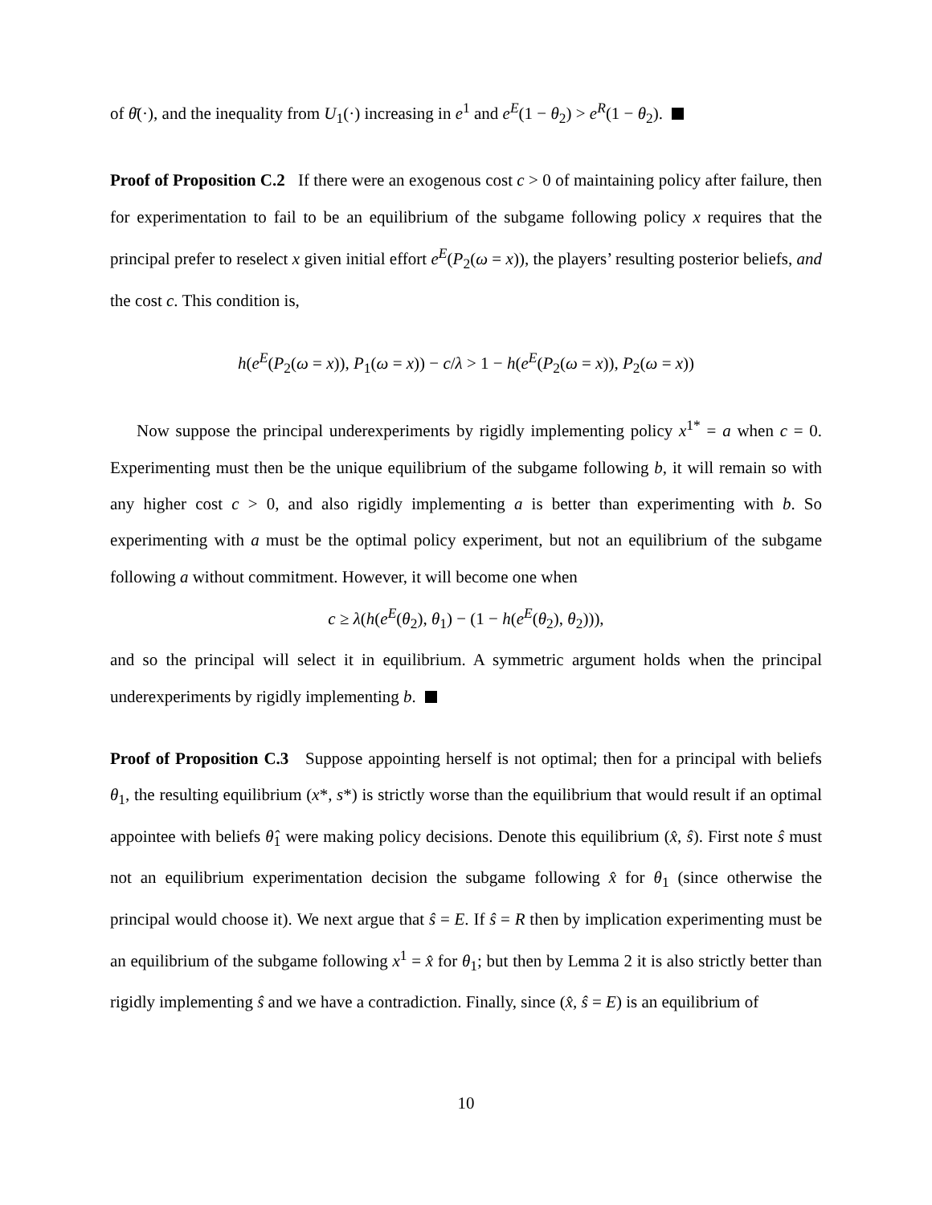of θ̄(·), and the inequality from U<sub>1</sub>(·) increasing in e<sup>1</sup> and e<sup>E</sup>(1 − θ<sub>2</sub>) > e<sup>R</sup>(1 − θ<sub>2</sub>).
Proof of Proposition C.2 If there were an exogenous cost c > 0 of maintaining policy after failure, then for experimentation to fail to be an equilibrium of the subgame following policy x requires that the principal prefer to reselect x given initial effort e<sup>E</sup>(P<sub>2</sub>(ω = x)), the players’ resulting posterior beliefs, and the cost c. This condition is,
h(e<sup>E</sup>(P<sub>2</sub>(ω = x)), P<sub>1</sub>(ω = x)) − c/λ > 1 − h(e<sup>E</sup>(P<sub>2</sub>(ω = x)), P<sub>2</sub>(ω = x))
Now suppose the principal underexperiments by rigidly implementing policy x<sup>1*</sup> = a when c = 0. Experimenting must then be the unique equilibrium of the subgame following b, it will remain so with any higher cost c > 0, and also rigidly implementing a is better than experimenting with b. So experimenting with a must be the optimal policy experiment, but not an equilibrium of the subgame following a without commitment. However, it will become one when
c ≥ λ(h(e<sup>E</sup>(θ<sub>2</sub>), θ<sub>1</sub>) − (1 − h(e<sup>E</sup>(θ<sub>2</sub>), θ<sub>2</sub>))),
and so the principal will select it in equilibrium. A symmetric argument holds when the principal underexperiments by rigidly implementing b.
Proof of Proposition C.3 Suppose appointing herself is not optimal; then for a principal with beliefs θ<sub>1</sub>, the resulting equilibrium (x*, s*) is strictly worse than the equilibrium that would result if an optimal appointee with beliefs θ̂<sub>1</sub> were making policy decisions. Denote this equilibrium (x̂, ŝ). First note ŝ must not an equilibrium experimentation decision the subgame following x̂ for θ<sub>1</sub> (since otherwise the principal would choose it). We next argue that ŝ = E. If ŝ = R then by implication experimenting must be an equilibrium of the subgame following x<sup>1</sup> = x̂ for θ<sub>1</sub>; but then by Lemma 2 it is also strictly better than rigidly implementing ŝ and we have a contradiction. Finally, since (x̂, ŝ = E) is an equilibrium of
10